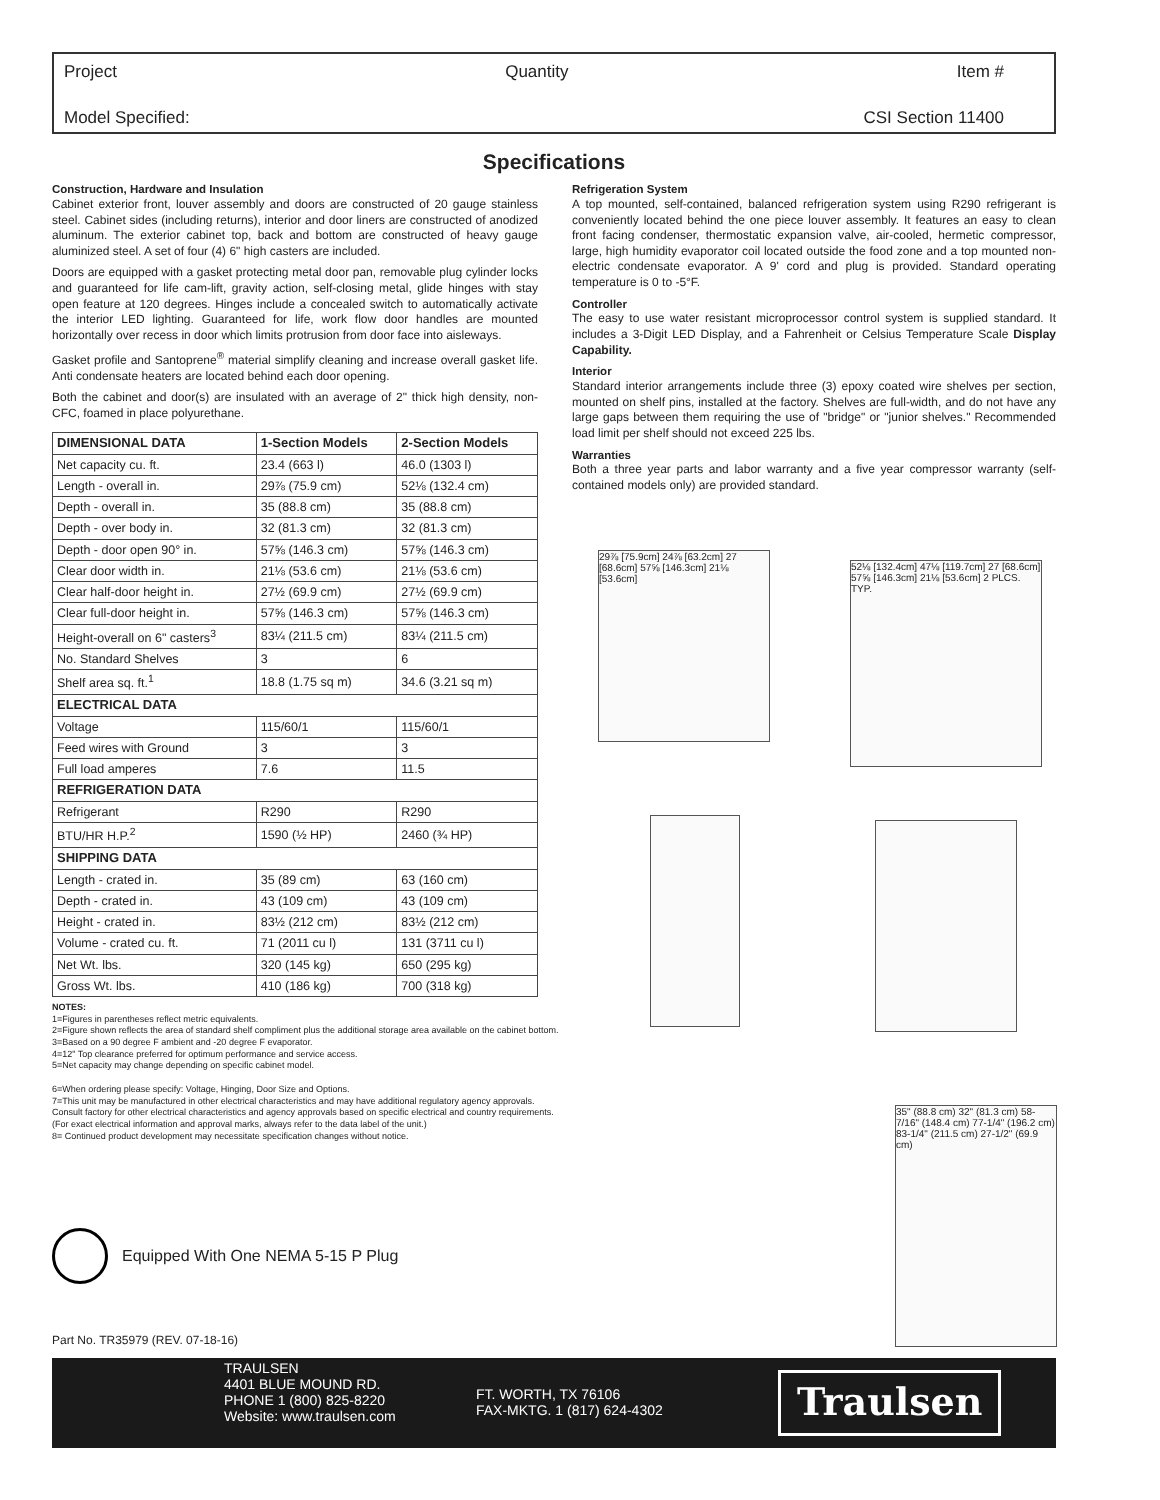Project Quantity Item #
Model Specified: CSI Section 11400
Specifications
Construction, Hardware and Insulation
Cabinet exterior front, louver assembly and doors are constructed of 20 gauge stainless steel. Cabinet sides (including returns), interior and door liners are constructed of anodized aluminum. The exterior cabinet top, back and bottom are constructed of heavy gauge aluminized steel. A set of four (4) 6" high casters are included.
Doors are equipped with a gasket protecting metal door pan, removable plug cylinder locks and guaranteed for life cam-lift, gravity action, self-closing metal, glide hinges with stay open feature at 120 degrees. Hinges include a concealed switch to automatically activate the interior LED lighting. Guaranteed for life, work flow door handles are mounted horizontally over recess in door which limits protrusion from door face into aisleways.
Gasket profile and Santoprene<sup>®</sup> material simplify cleaning and increase overall gasket life. Anti condensate heaters are located behind each door opening.
Both the cabinet and door(s) are insulated with an average of 2" thick high density, non-CFC, foamed in place polyurethane.
| DIMENSIONAL DATA | 1-Section Models | 2-Section Models |
| --- | --- | --- |
| Net capacity cu. ft. | 23.4 (663 l) | 46.0 (1303 l) |
| Length - overall in. | 29⅞ (75.9 cm) | 52⅛ (132.4 cm) |
| Depth - overall in. | 35 (88.8 cm) | 35 (88.8 cm) |
| Depth - over body in. | 32 (81.3 cm) | 32 (81.3 cm) |
| Depth - door open 90° in. | 57⅝ (146.3 cm) | 57⅝ (146.3 cm) |
| Clear door width in. | 21⅛ (53.6 cm) | 21⅛ (53.6 cm) |
| Clear half-door height in. | 27½ (69.9 cm) | 27½ (69.9 cm) |
| Clear full-door height in. | 57⅝ (146.3 cm) | 57⅝ (146.3 cm) |
| Height-overall on 6" casters<sup>3</sup> | 83¼ (211.5 cm) | 83¼ (211.5 cm) |
| No. Standard Shelves | 3 | 6 |
| Shelf area sq. ft.<sup>1</sup> | 18.8 (1.75 sq m) | 34.6 (3.21 sq m) |
| ELECTRICAL DATA | | |
| Voltage | 115/60/1 | 115/60/1 |
| Feed wires with Ground | 3 | 3 |
| Full load amperes | 7.6 | 11.5 |
| REFRIGERATION DATA | | |
| Refrigerant | R290 | R290 |
| BTU/HR H.P.<sup>2</sup> | 1590 (½ HP) | 2460 (¾ HP) |
| SHIPPING DATA | | |
| Length - crated in. | 35 (89 cm) | 63 (160 cm) |
| Depth - crated in. | 43 (109 cm) | 43 (109 cm) |
| Height - crated in. | 83½ (212 cm) | 83½ (212 cm) |
| Volume - crated cu. ft. | 71 (2011 cu l) | 131 (3711 cu l) |
| Net Wt. lbs. | 320 (145 kg) | 650 (295 kg) |
| Gross Wt. lbs. | 410 (186 kg) | 700 (318 kg) |
Refrigeration System
A top mounted, self-contained, balanced refrigeration system using R290 refrigerant is conveniently located behind the one piece louver assembly. It features an easy to clean front facing condenser, thermostatic expansion valve, air-cooled, hermetic compressor, large, high humidity evaporator coil located outside the food zone and a top mounted non-electric condensate evaporator. A 9' cord and plug is provided. Standard operating temperature is 0 to -5°F.
Controller
The easy to use water resistant microprocessor control system is supplied standard. It includes a 3-Digit LED Display, and a Fahrenheit or Celsius Temperature Scale Display Capability.
Interior
Standard interior arrangements include three (3) epoxy coated wire shelves per section, mounted on shelf pins, installed at the factory. Shelves are full-width, and do not have any large gaps between them requiring the use of "bridge" or "junior shelves." Recommended load limit per shelf should not exceed 225 lbs.
Warranties
Both a three year parts and labor warranty and a five year compressor warranty (self-contained models only) are provided standard.
29⅞ [75.9cm] 24⅞ [63.2cm] 27 [68.6cm] 57⅝ [146.3cm] 21⅛ [53.6cm]
52⅛ [132.4cm] 47⅛ [119.7cm] 27 [68.6cm] 57⅝ [146.3cm] 21⅛ [53.6cm] 2 PLCS. TYP.
35" (88.8 cm) 32" (81.3 cm) 58-7/16" (148.4 cm) 77-1/4" (196.2 cm) 83-1/4" (211.5 cm) 27-1/2" (69.9 cm)
NOTES:
1=Figures in parentheses reflect metric equivalents.
2=Figure shown reflects the area of standard shelf compliment plus the additional storage area available on the cabinet bottom.
3=Based on a 90 degree F ambient and -20 degree F evaporator.
4=12" Top clearance preferred for optimum performance and service access.
5=Net capacity may change depending on specific cabinet model.
6=When ordering please specify: Voltage, Hinging, Door Size and Options.
7=This unit may be manufactured in other electrical characteristics and may have additional regulatory agency approvals.
Consult factory for other electrical characteristics and agency approvals based on specific electrical and country requirements.
(For exact electrical information and approval marks, always refer to the data label of the unit.)
8= Continued product development may necessitate specification changes without notice.
Equipped With One NEMA 5-15 P Plug
Part No. TR35979 (REV. 07-18-16)
TRAULSEN
4401 BLUE MOUND RD.
PHONE 1 (800) 825-8220
Website: www.traulsen.com
FT. WORTH, TX 76106
FAX-MKTG. 1 (817) 624-4302
Traulsen